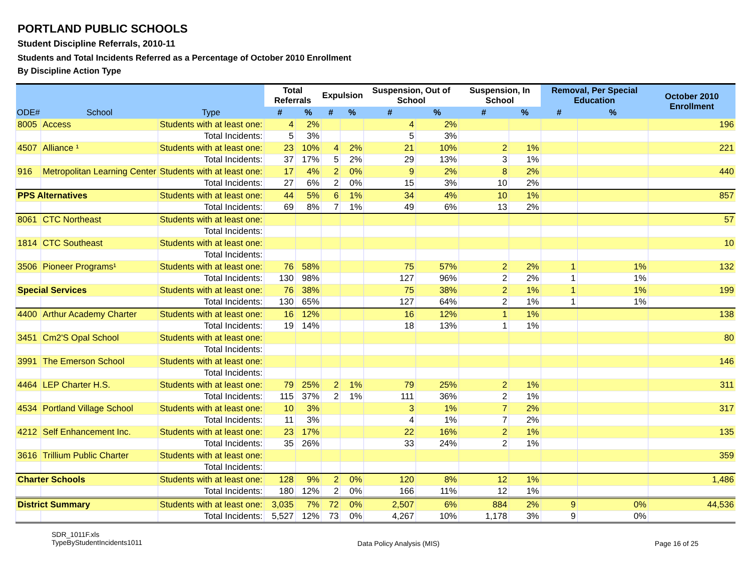PORTLAND PUBLIC SCHOOLS
Student Discipline Referrals, 2010-11
Students and Total Incidents Referred as a Percentage of October 2010 Enrollment
By Discipline Action Type
| ODE# | School | Type | Total Referrals | | Expulsion | | Suspension, Out of School | | Suspension, In School | | Removal, Per Special Education | | October 2010 Enrollment |
| --- | --- | --- | --- | --- | --- | --- | --- | --- | --- | --- | --- | --- | --- |
| | | | # | % | # | % | # | % | # | % | # | % | |
| 8005 | Access | Students with at least one: | 4 | 2% | | | 4 | 2% | | | | | 196 |
| | | Total Incidents: | 5 | 3% | | | 5 | 3% | | | | | |
| 4507 | Alliance ¹ | Students with at least one: | 23 | 10% | 4 | 2% | 21 | 10% | 2 | 1% | | | 221 |
| | | Total Incidents: | 37 | 17% | 5 | 2% | 29 | 13% | 3 | 1% | | | |
| 916 | Metropolitan Learning Center | Students with at least one: | 17 | 4% | 2 | 0% | 9 | 2% | 8 | 2% | | | 440 |
| | | Total Incidents: | 27 | 6% | 2 | 0% | 15 | 3% | 10 | 2% | | | |
| PPS Alternatives | | Students with at least one: | 44 | 5% | 6 | 1% | 34 | 4% | 10 | 1% | | | 857 |
| | | Total Incidents: | 69 | 8% | 7 | 1% | 49 | 6% | 13 | 2% | | | |
| 8061 | CTC Northeast | Students with at least one: | | | | | | | | | | | 57 |
| | | Total Incidents: | | | | | | | | | | | |
| 1814 | CTC Southeast | Students with at least one: | | | | | | | | | | | 10 |
| | | Total Incidents: | | | | | | | | | | | |
| 3506 | Pioneer Programs¹ | Students with at least one: | 76 | 58% | | | 75 | 57% | 2 | 2% | 1 | 1% | 132 |
| | | Total Incidents: | 130 | 98% | | | 127 | 96% | 2 | 2% | 1 | 1% | |
| Special Services | | Students with at least one: | 76 | 38% | | | 75 | 38% | 2 | 1% | 1 | 1% | 199 |
| | | Total Incidents: | 130 | 65% | | | 127 | 64% | 2 | 1% | 1 | 1% | |
| 4400 | Arthur Academy Charter | Students with at least one: | 16 | 12% | | | 16 | 12% | 1 | 1% | | | 138 |
| | | Total Incidents: | 19 | 14% | | | 18 | 13% | 1 | 1% | | | |
| 3451 | Cm2'S Opal School | Students with at least one: | | | | | | | | | | | 80 |
| | | Total Incidents: | | | | | | | | | | | |
| 3991 | The Emerson School | Students with at least one: | | | | | | | | | | | 146 |
| | | Total Incidents: | | | | | | | | | | | |
| 4464 | LEP Charter H.S. | Students with at least one: | 79 | 25% | 2 | 1% | 79 | 25% | 2 | 1% | | | 311 |
| | | Total Incidents: | 115 | 37% | 2 | 1% | 111 | 36% | 2 | 1% | | | |
| 4534 | Portland Village School | Students with at least one: | 10 | 3% | | | 3 | 1% | 7 | 2% | | | 317 |
| | | Total Incidents: | 11 | 3% | | | 4 | 1% | 7 | 2% | | | |
| 4212 | Self Enhancement Inc. | Students with at least one: | 23 | 17% | | | 22 | 16% | 2 | 1% | | | 135 |
| | | Total Incidents: | 35 | 26% | | | 33 | 24% | 2 | 1% | | | |
| 3616 | Trillium Public Charter | Students with at least one: | | | | | | | | | | | 359 |
| | | Total Incidents: | | | | | | | | | | | |
| Charter Schools | | Students with at least one: | 128 | 9% | 2 | 0% | 120 | 8% | 12 | 1% | | | 1,486 |
| | | Total Incidents: | 180 | 12% | 2 | 0% | 166 | 11% | 12 | 1% | | | |
| District Summary | | Students with at least one: | 3,035 | 7% | 72 | 0% | 2,507 | 6% | 884 | 2% | 9 | 0% | 44,536 |
| | | Total Incidents: | 5,527 | 12% | 73 | 0% | 4,267 | 10% | 1,178 | 3% | 9 | 0% | |
SDR_1011F.xls
TypeByStudentIncidents1011
Data Policy Analysis (MIS) Page 16 of 25